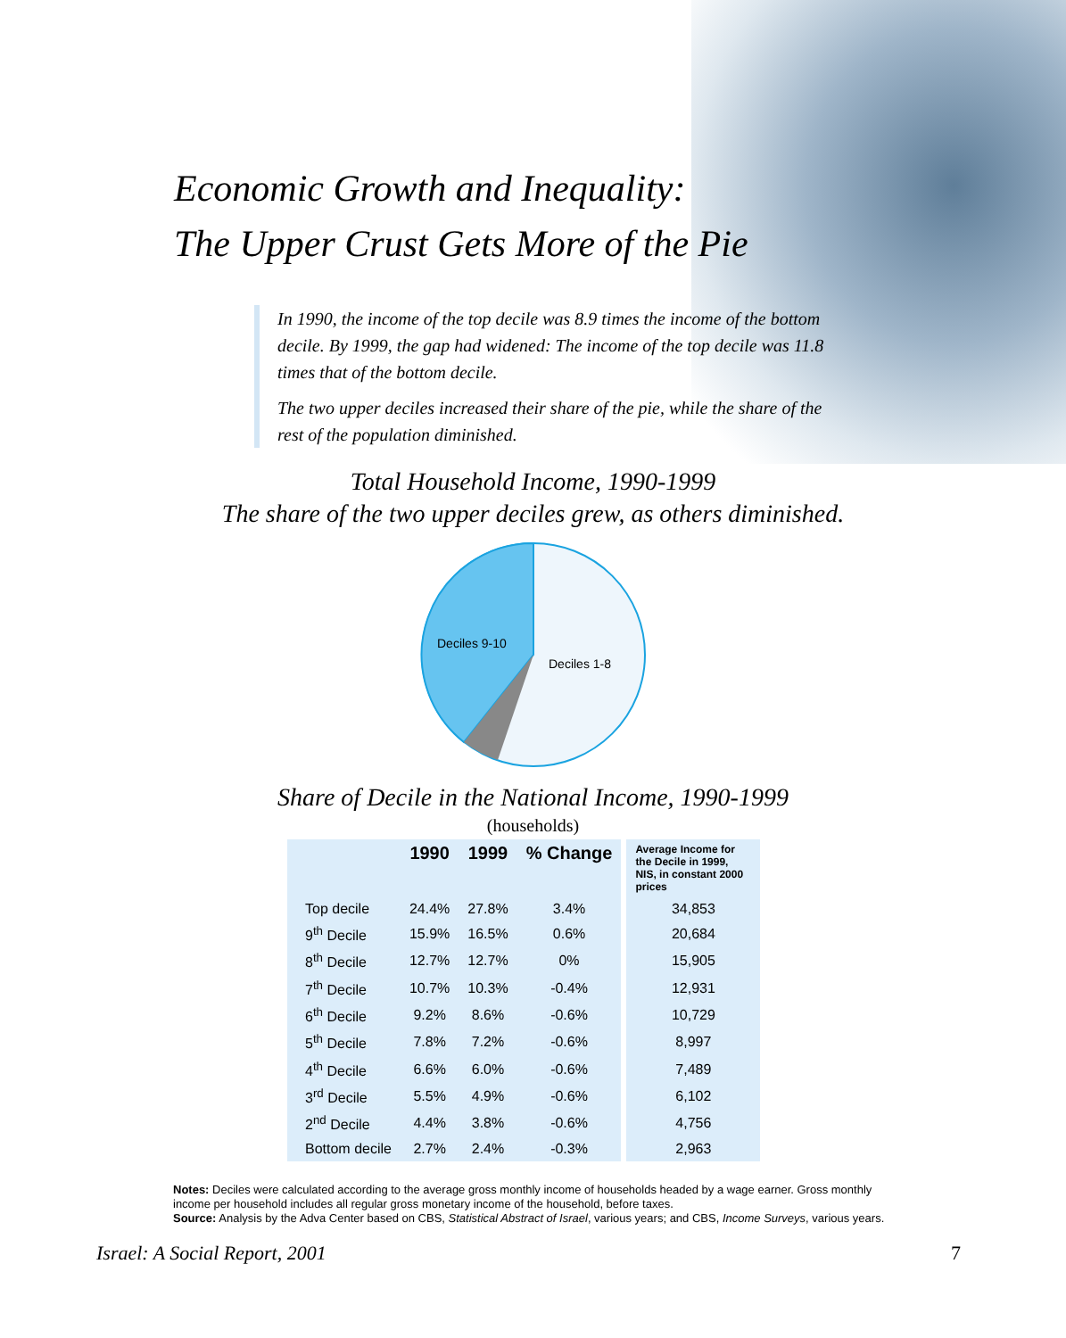Economic Growth and Inequality:
The Upper Crust Gets More of the Pie
In 1990, the income of the top decile was 8.9 times the income of the bottom decile. By 1999, the gap had widened: The income of the top decile was 11.8 times that of the bottom decile.
The two upper deciles increased their share of the pie, while the share of the rest of the population diminished.
Total Household Income, 1990-1999
The share of the two upper deciles grew, as others diminished.
Deciles 9-10
Deciles 1-8
Share of Decile in the National Income, 1990-1999
(households)
| | 1990 | 1999 | % Change | Average Income for the Decile in 1999, NIS, in constant 2000 prices |
| --- | --- | --- | --- | --- |
| Top decile | 24.4% | 27.8% | 3.4% | 34,853 |
| 9<sup>th</sup> Decile | 15.9% | 16.5% | 0.6% | 20,684 |
| 8<sup>th</sup> Decile | 12.7% | 12.7% | 0% | 15,905 |
| 7<sup>th</sup> Decile | 10.7% | 10.3% | -0.4% | 12,931 |
| 6<sup>th</sup> Decile | 9.2% | 8.6% | -0.6% | 10,729 |
| 5<sup>th</sup> Decile | 7.8% | 7.2% | -0.6% | 8,997 |
| 4<sup>th</sup> Decile | 6.6% | 6.0% | -0.6% | 7,489 |
| 3<sup>rd</sup> Decile | 5.5% | 4.9% | -0.6% | 6,102 |
| 2<sup>nd</sup> Decile | 4.4% | 3.8% | -0.6% | 4,756 |
| Bottom decile | 2.7% | 2.4% | -0.3% | 2,963 |
Notes: Deciles were calculated according to the average gross monthly income of households headed by a wage earner. Gross monthly income per household includes all regular gross monetary income of the household, before taxes.
Source: Analysis by the Adva Center based on CBS, Statistical Abstract of Israel, various years; and CBS, Income Surveys, various years.
Israel: A Social Report, 2001 7